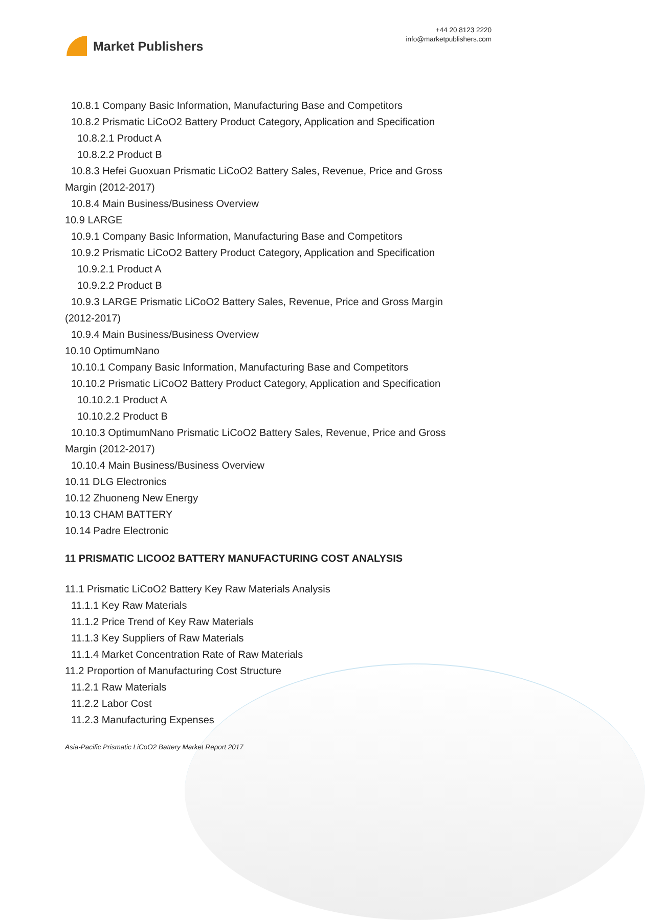Market Publishers
+44 20 8123 2220
info@marketpublishers.com
10.8.1 Company Basic Information, Manufacturing Base and Competitors
10.8.2 Prismatic LiCoO2 Battery Product Category, Application and Specification
10.8.2.1 Product A
10.8.2.2 Product B
10.8.3 Hefei Guoxuan Prismatic LiCoO2 Battery Sales, Revenue, Price and Gross
Margin (2012-2017)
10.8.4 Main Business/Business Overview
10.9 LARGE
10.9.1 Company Basic Information, Manufacturing Base and Competitors
10.9.2 Prismatic LiCoO2 Battery Product Category, Application and Specification
10.9.2.1 Product A
10.9.2.2 Product B
10.9.3 LARGE Prismatic LiCoO2 Battery Sales, Revenue, Price and Gross Margin
(2012-2017)
10.9.4 Main Business/Business Overview
10.10 OptimumNano
10.10.1 Company Basic Information, Manufacturing Base and Competitors
10.10.2 Prismatic LiCoO2 Battery Product Category, Application and Specification
10.10.2.1 Product A
10.10.2.2 Product B
10.10.3 OptimumNano Prismatic LiCoO2 Battery Sales, Revenue, Price and Gross
Margin (2012-2017)
10.10.4 Main Business/Business Overview
10.11 DLG Electronics
10.12 Zhuoneng New Energy
10.13 CHAM BATTERY
10.14 Padre Electronic
11 PRISMATIC LICOO2 BATTERY MANUFACTURING COST ANALYSIS
11.1 Prismatic LiCoO2 Battery Key Raw Materials Analysis
11.1.1 Key Raw Materials
11.1.2 Price Trend of Key Raw Materials
11.1.3 Key Suppliers of Raw Materials
11.1.4 Market Concentration Rate of Raw Materials
11.2 Proportion of Manufacturing Cost Structure
11.2.1 Raw Materials
11.2.2 Labor Cost
11.2.3 Manufacturing Expenses
Asia-Pacific Prismatic LiCoO2 Battery Market Report 2017